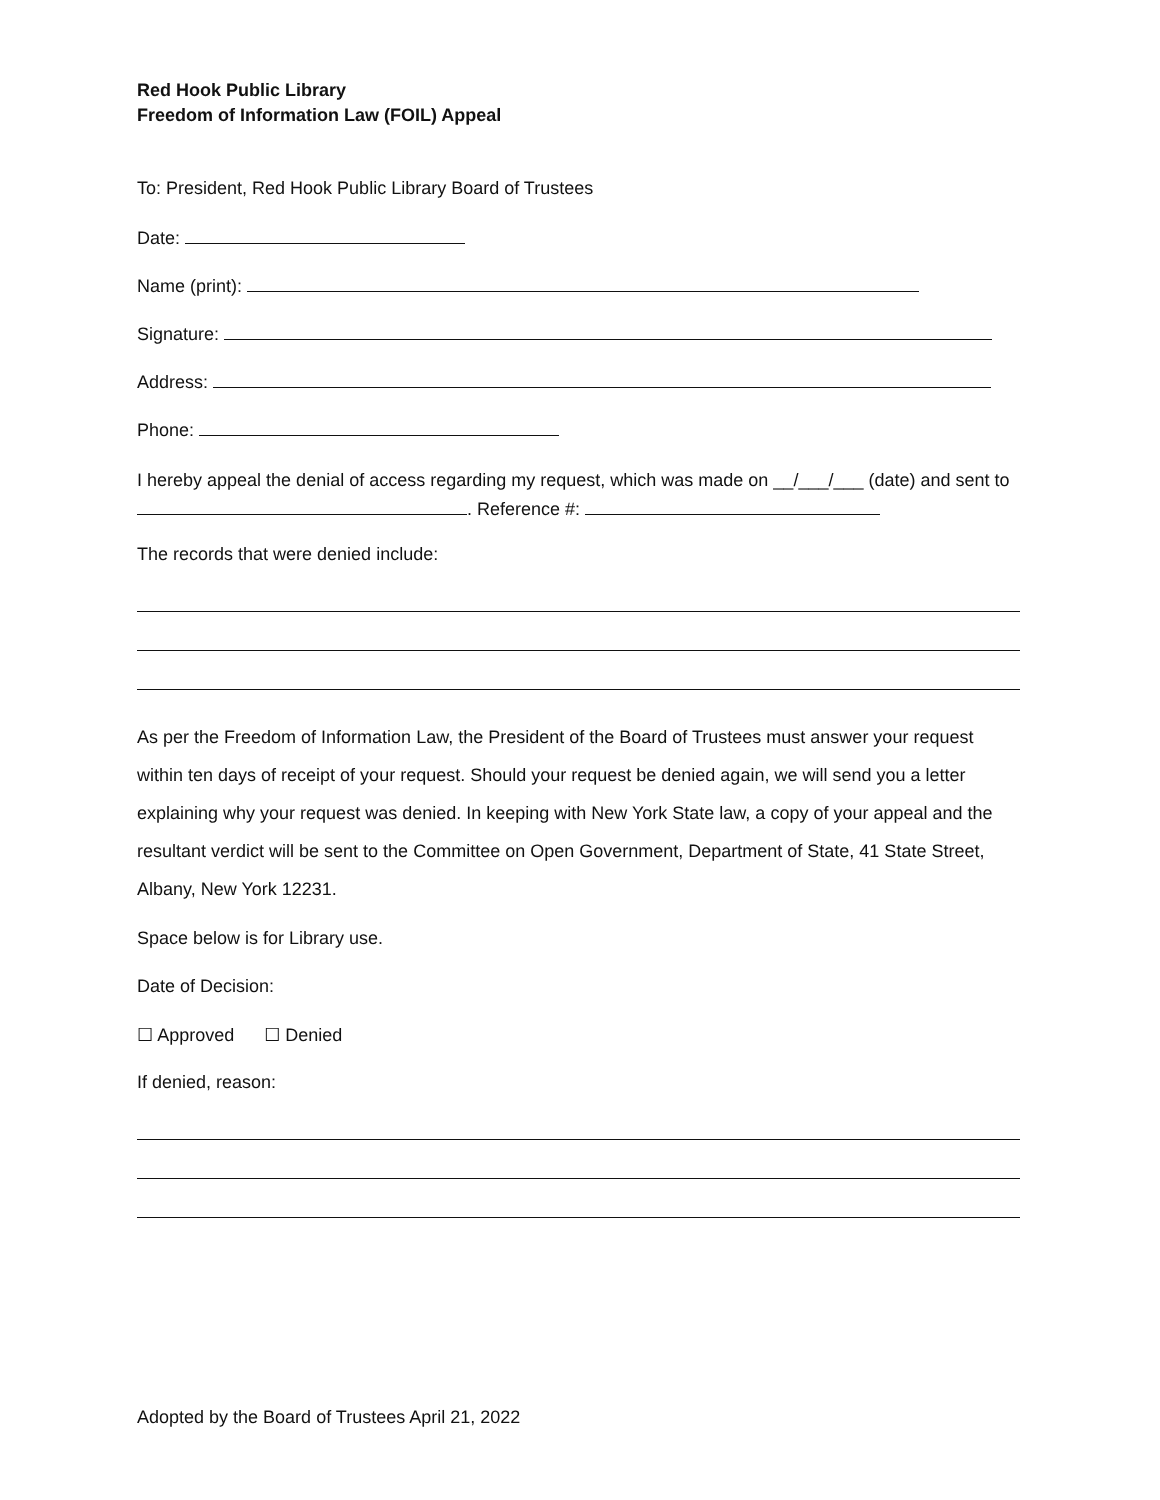Red Hook Public Library
Freedom of Information Law (FOIL) Appeal
To: President, Red Hook Public Library Board of Trustees
Date:
Name (print):
Signature:
Address:
Phone:
I hereby appeal the denial of access regarding my request, which was made on __/___/___ (date) and sent to . Reference #:
The records that were denied include:
As per the Freedom of Information Law, the President of the Board of Trustees must answer your request within ten days of receipt of your request. Should your request be denied again, we will send you a letter explaining why your request was denied. In keeping with New York State law, a copy of your appeal and the resultant verdict will be sent to the Committee on Open Government, Department of State, 41 State Street, Albany, New York 12231.
Space below is for Library use.
Date of Decision:
☐ Approved ☐ Denied
If denied, reason:
Adopted by the Board of Trustees April 21, 2022